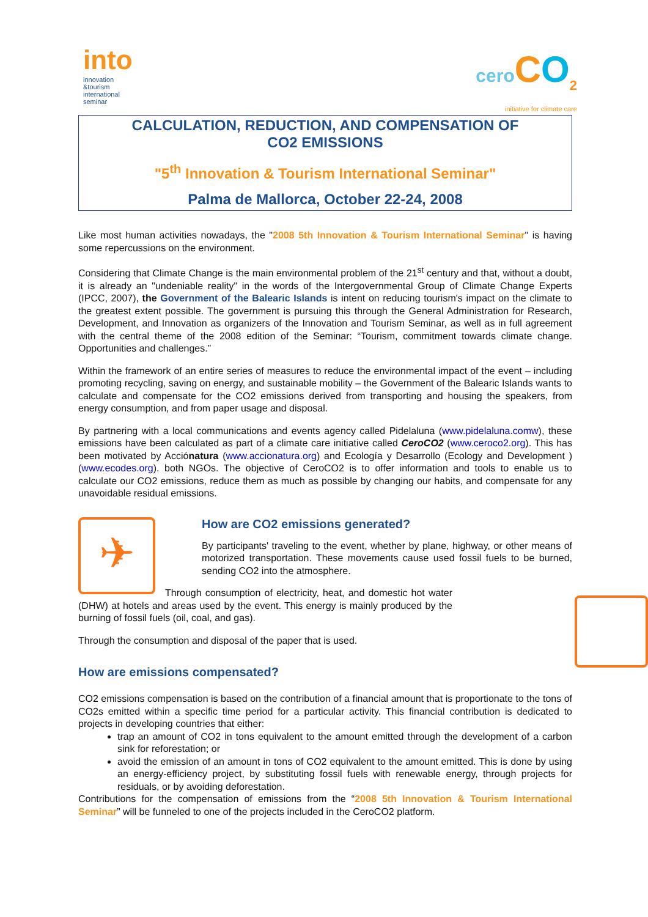into
innovation
&tourism
international
seminar
cero CO<sub>2</sub>
initiative for climate care
CALCULATION, REDUCTION, AND COMPENSATION OF
CO2 EMISSIONS
"5<sup>th</sup> Innovation & Tourism International Seminar"
Palma de Mallorca, October 22-24, 2008
Like most human activities nowadays, the "2008 5th Innovation & Tourism International Seminar" is having some repercussions on the environment.
Considering that Climate Change is the main environmental problem of the 21<sup>st</sup> century and that, without a doubt, it is already an "undeniable reality" in the words of the Intergovernmental Group of Climate Change Experts (IPCC, 2007), the Government of the Balearic Islands is intent on reducing tourism's impact on the climate to the greatest extent possible. The government is pursuing this through the General Administration for Research, Development, and Innovation as organizers of the Innovation and Tourism Seminar, as well as in full agreement with the central theme of the 2008 edition of the Seminar: “Tourism, commitment towards climate change. Opportunities and challenges.”
Within the framework of an entire series of measures to reduce the environmental impact of the event – including promoting recycling, saving on energy, and sustainable mobility – the Government of the Balearic Islands wants to calculate and compensate for the CO2 emissions derived from transporting and housing the speakers, from energy consumption, and from paper usage and disposal.
By partnering with a local communications and events agency called Pidelaluna (www.pidelaluna.comw), these emissions have been calculated as part of a climate care initiative called CeroCO2 (www.ceroco2.org). This has been motivated by Acciónatura (www.accionatura.org) and Ecología y Desarrollo (Ecology and Development )(www.ecodes.org). both NGOs. The objective of CeroCO2 is to offer information and tools to enable us to calculate our CO2 emissions, reduce them as much as possible by changing our habits, and compensate for any unavoidable residual emissions.
✈
How are CO2 emissions generated?
By participants' traveling to the event, whether by plane, highway, or other means of motorized transportation. These movements cause used fossil fuels to be burned, sending CO2 into the atmosphere.
Through consumption of electricity, heat, and domestic hot water (DHW) at hotels and areas used by the event. This energy is mainly produced by the burning of fossil fuels (oil, coal, and gas).
Through the consumption and disposal of the paper that is used.
How are emissions compensated?
CO2 emissions compensation is based on the contribution of a financial amount that is proportionate to the tons of CO2s emitted within a specific time period for a particular activity. This financial contribution is dedicated to projects in developing countries that either:
trap an amount of CO2 in tons equivalent to the amount emitted through the development of a carbon sink for reforestation; or
avoid the emission of an amount in tons of CO2 equivalent to the amount emitted. This is done by using an energy-efficiency project, by substituting fossil fuels with renewable energy, through projects for residuals, or by avoiding deforestation.
Contributions for the compensation of emissions from the “2008 5th Innovation & Tourism International Seminar” will be funneled to one of the projects included in the CeroCO2 platform.